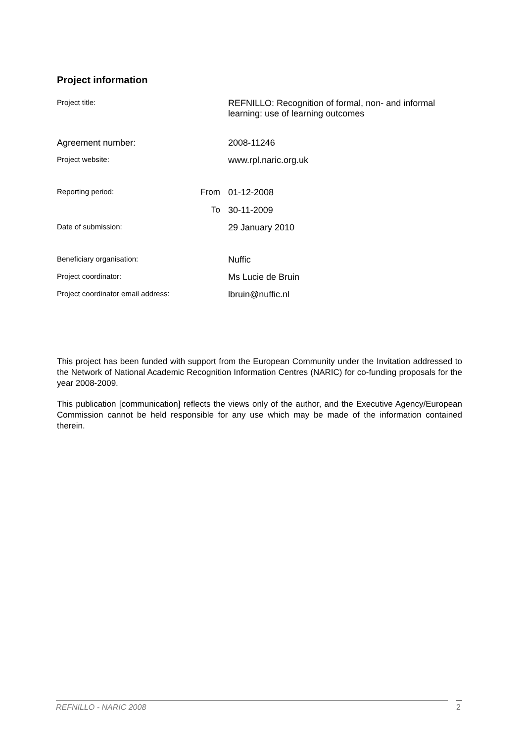Project information
| Project title: | | REFNILLO: Recognition of formal, non- and informal learning: use of learning outcomes |
| Agreement number: | | 2008-11246 |
| Project website: | | www.rpl.naric.org.uk |
| Reporting period: | From | 01-12-2008 |
| | To | 30-11-2009 |
| Date of submission: | | 29 January 2010 |
| Beneficiary organisation: | | Nuffic |
| Project coordinator: | | Ms Lucie de Bruin |
| Project coordinator email address: | | lbruin@nuffic.nl |
This project has been funded with support from the European Community under the Invitation addressed to the Network of National Academic Recognition Information Centres (NARIC) for co-funding proposals for the year 2008-2009.
This publication [communication] reflects the views only of the author, and the Executive Agency/European Commission cannot be held responsible for any use which may be made of the information contained therein.
REFNILLO - NARIC 2008 2